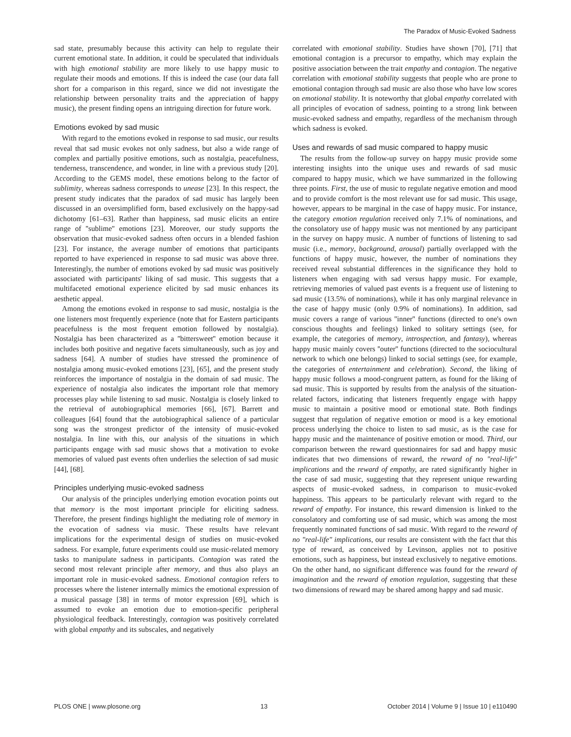The Paradox of Music-Evoked Sadness
sad state, presumably because this activity can help to regulate their current emotional state. In addition, it could be speculated that individuals with high emotional stability are more likely to use happy music to regulate their moods and emotions. If this is indeed the case (our data fall short for a comparison in this regard, since we did not investigate the relationship between personality traits and the appreciation of happy music), the present finding opens an intriguing direction for future work.
Emotions evoked by sad music
With regard to the emotions evoked in response to sad music, our results reveal that sad music evokes not only sadness, but also a wide range of complex and partially positive emotions, such as nostalgia, peacefulness, tenderness, transcendence, and wonder, in line with a previous study [20]. According to the GEMS model, these emotions belong to the factor of sublimity, whereas sadness corresponds to unease [23]. In this respect, the present study indicates that the paradox of sad music has largely been discussed in an oversimplified form, based exclusively on the happy-sad dichotomy [61–63]. Rather than happiness, sad music elicits an entire range of ''sublime'' emotions [23]. Moreover, our study supports the observation that music-evoked sadness often occurs in a blended fashion [23]. For instance, the average number of emotions that participants reported to have experienced in response to sad music was above three. Interestingly, the number of emotions evoked by sad music was positively associated with participants' liking of sad music. This suggests that a multifaceted emotional experience elicited by sad music enhances its aesthetic appeal.
Among the emotions evoked in response to sad music, nostalgia is the one listeners most frequently experience (note that for Eastern participants peacefulness is the most frequent emotion followed by nostalgia). Nostalgia has been characterized as a ''bittersweet'' emotion because it includes both positive and negative facets simultaneously, such as joy and sadness [64]. A number of studies have stressed the prominence of nostalgia among music-evoked emotions [23], [65], and the present study reinforces the importance of nostalgia in the domain of sad music. The experience of nostalgia also indicates the important role that memory processes play while listening to sad music. Nostalgia is closely linked to the retrieval of autobiographical memories [66], [67]. Barrett and colleagues [64] found that the autobiographical salience of a particular song was the strongest predictor of the intensity of music-evoked nostalgia. In line with this, our analysis of the situations in which participants engage with sad music shows that a motivation to evoke memories of valued past events often underlies the selection of sad music [44], [68].
Principles underlying music-evoked sadness
Our analysis of the principles underlying emotion evocation points out that memory is the most important principle for eliciting sadness. Therefore, the present findings highlight the mediating role of memory in the evocation of sadness via music. These results have relevant implications for the experimental design of studies on music-evoked sadness. For example, future experiments could use music-related memory tasks to manipulate sadness in participants. Contagion was rated the second most relevant principle after memory, and thus also plays an important role in music-evoked sadness. Emotional contagion refers to processes where the listener internally mimics the emotional expression of a musical passage [38] in terms of motor expression [69], which is assumed to evoke an emotion due to emotion-specific peripheral physiological feedback. Interestingly, contagion was positively correlated with global empathy and its subscales, and negatively
correlated with emotional stability. Studies have shown [70], [71] that emotional contagion is a precursor to empathy, which may explain the positive association between the trait empathy and contagion. The negative correlation with emotional stability suggests that people who are prone to emotional contagion through sad music are also those who have low scores on emotional stability. It is noteworthy that global empathy correlated with all principles of evocation of sadness, pointing to a strong link between music-evoked sadness and empathy, regardless of the mechanism through which sadness is evoked.
Uses and rewards of sad music compared to happy music
The results from the follow-up survey on happy music provide some interesting insights into the unique uses and rewards of sad music compared to happy music, which we have summarized in the following three points. First, the use of music to regulate negative emotion and mood and to provide comfort is the most relevant use for sad music. This usage, however, appears to be marginal in the case of happy music. For instance, the category emotion regulation received only 7.1% of nominations, and the consolatory use of happy music was not mentioned by any participant in the survey on happy music. A number of functions of listening to sad music (i.e., memory, background, arousal) partially overlapped with the functions of happy music, however, the number of nominations they received reveal substantial differences in the significance they hold to listeners when engaging with sad versus happy music. For example, retrieving memories of valued past events is a frequent use of listening to sad music (13.5% of nominations), while it has only marginal relevance in the case of happy music (only 0.9% of nominations). In addition, sad music covers a range of various ''inner'' functions (directed to one's own conscious thoughts and feelings) linked to solitary settings (see, for example, the categories of memory, introspection, and fantasy), whereas happy music mainly covers ''outer'' functions (directed to the sociocultural network to which one belongs) linked to social settings (see, for example, the categories of entertainment and celebration). Second, the liking of happy music follows a mood-congruent pattern, as found for the liking of sad music. This is supported by results from the analysis of the situation-related factors, indicating that listeners frequently engage with happy music to maintain a positive mood or emotional state. Both findings suggest that regulation of negative emotion or mood is a key emotional process underlying the choice to listen to sad music, as is the case for happy music and the maintenance of positive emotion or mood. Third, our comparison between the reward questionnaires for sad and happy music indicates that two dimensions of reward, the reward of no "real-life" implications and the reward of empathy, are rated significantly higher in the case of sad music, suggesting that they represent unique rewarding aspects of music-evoked sadness, in comparison to music-evoked happiness. This appears to be particularly relevant with regard to the reward of empathy. For instance, this reward dimension is linked to the consolatory and comforting use of sad music, which was among the most frequently nominated functions of sad music. With regard to the reward of no "real-life" implications, our results are consistent with the fact that this type of reward, as conceived by Levinson, applies not to positive emotions, such as happiness, but instead exclusively to negative emotions. On the other hand, no significant difference was found for the reward of imagination and the reward of emotion regulation, suggesting that these two dimensions of reward may be shared among happy and sad music.
PLOS ONE | www.plosone.org 13 October 2014 | Volume 9 | Issue 10 | e110490